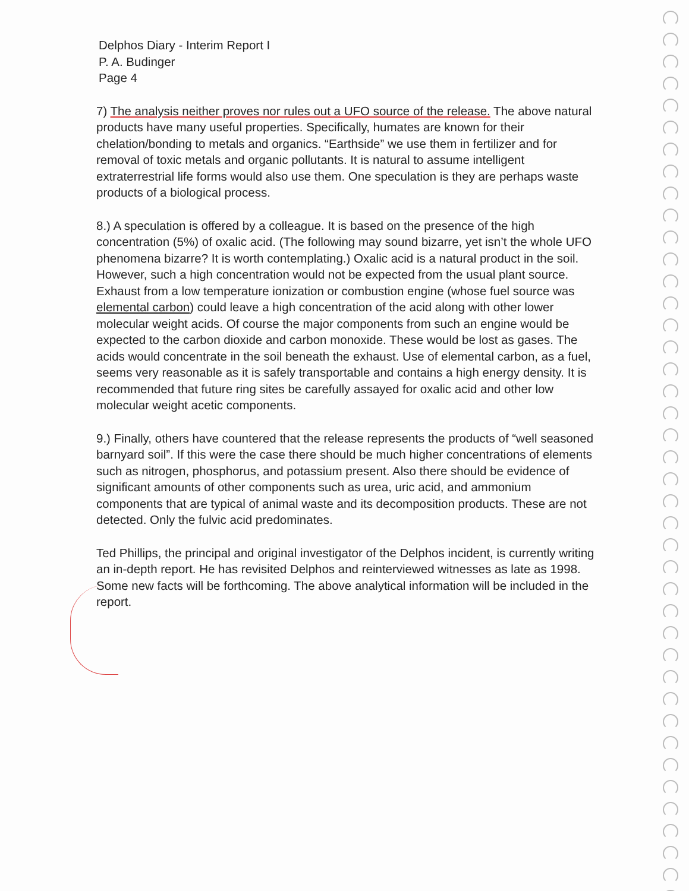Delphos Diary - Interim Report I
P. A. Budinger
Page 4
7) The analysis neither proves nor rules out a UFO source of the release. The above natural products have many useful properties. Specifically, humates are known for their chelation/bonding to metals and organics. “Earthside” we use them in fertilizer and for removal of toxic metals and organic pollutants. It is natural to assume intelligent extraterrestrial life forms would also use them. One speculation is they are perhaps waste products of a biological process.
8.) A speculation is offered by a colleague. It is based on the presence of the high concentration (5%) of oxalic acid. (The following may sound bizarre, yet isn’t the whole UFO phenomena bizarre? It is worth contemplating.) Oxalic acid is a natural product in the soil. However, such a high concentration would not be expected from the usual plant source. Exhaust from a low temperature ionization or combustion engine (whose fuel source was elemental carbon) could leave a high concentration of the acid along with other lower molecular weight acids. Of course the major components from such an engine would be expected to the carbon dioxide and carbon monoxide. These would be lost as gases. The acids would concentrate in the soil beneath the exhaust. Use of elemental carbon, as a fuel, seems very reasonable as it is safely transportable and contains a high energy density. It is recommended that future ring sites be carefully assayed for oxalic acid and other low molecular weight acetic components.
9.) Finally, others have countered that the release represents the products of “well seasoned barnyard soil”. If this were the case there should be much higher concentrations of elements such as nitrogen, phosphorus, and potassium present. Also there should be evidence of significant amounts of other components such as urea, uric acid, and ammonium components that are typical of animal waste and its decomposition products. These are not detected. Only the fulvic acid predominates.
Ted Phillips, the principal and original investigator of the Delphos incident, is currently writing an in-depth report. He has revisited Delphos and reinterviewed witnesses as late as 1998. Some new facts will be forthcoming. The above analytical information will be included in the report.